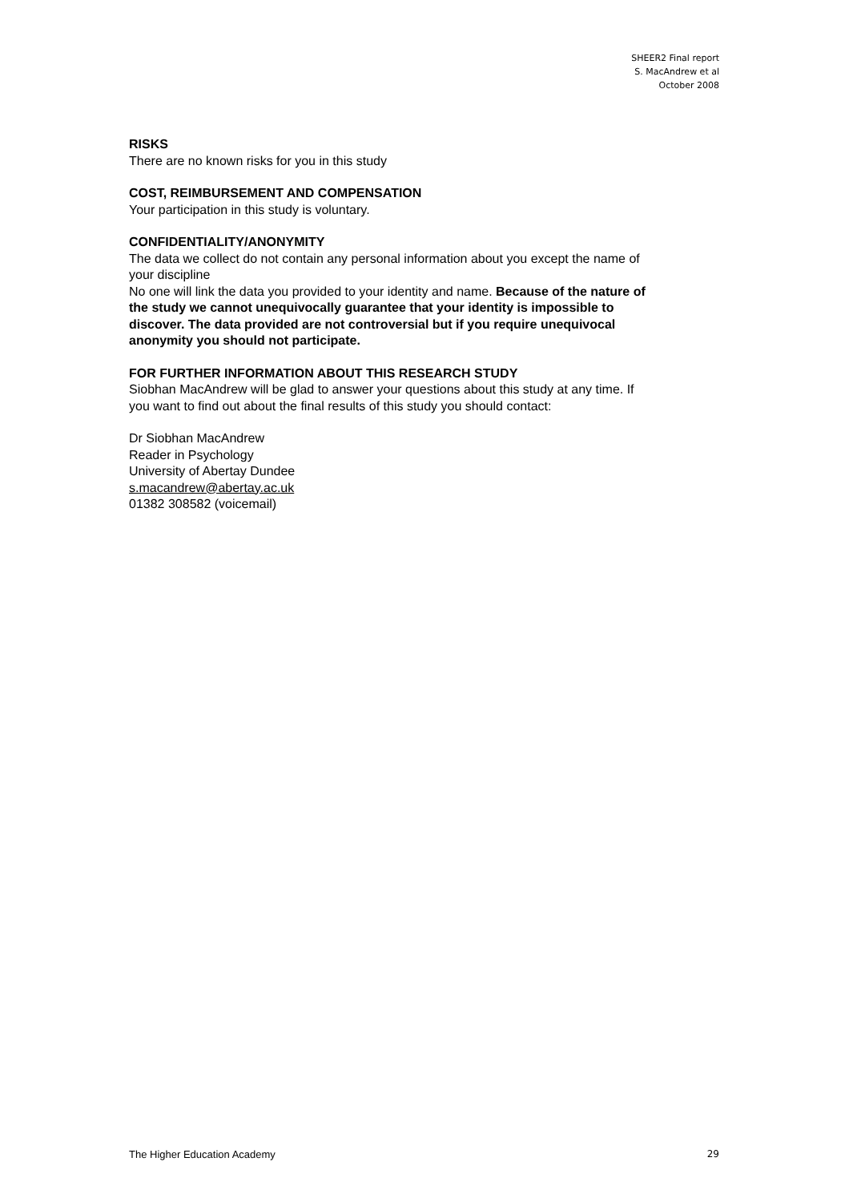SHEER2 Final report
S. MacAndrew et al
October 2008
RISKS
There are no known risks for you in this study
COST, REIMBURSEMENT AND COMPENSATION
Your participation in this study is voluntary.
CONFIDENTIALITY/ANONYMITY
The data we collect do not contain any personal information about you except the name of your discipline
No one will link the data you provided to your identity and name. Because of the nature of the study we cannot unequivocally guarantee that your identity is impossible to discover. The data provided are not controversial but if you require unequivocal anonymity you should not participate.
FOR FURTHER INFORMATION ABOUT THIS RESEARCH STUDY
Siobhan MacAndrew will be glad to answer your questions about this study at any time. If you want to find out about the final results of this study you should contact:
Dr Siobhan MacAndrew
Reader in Psychology
University of Abertay Dundee
s.macandrew@abertay.ac.uk
01382 308582 (voicemail)
The Higher Education Academy 29